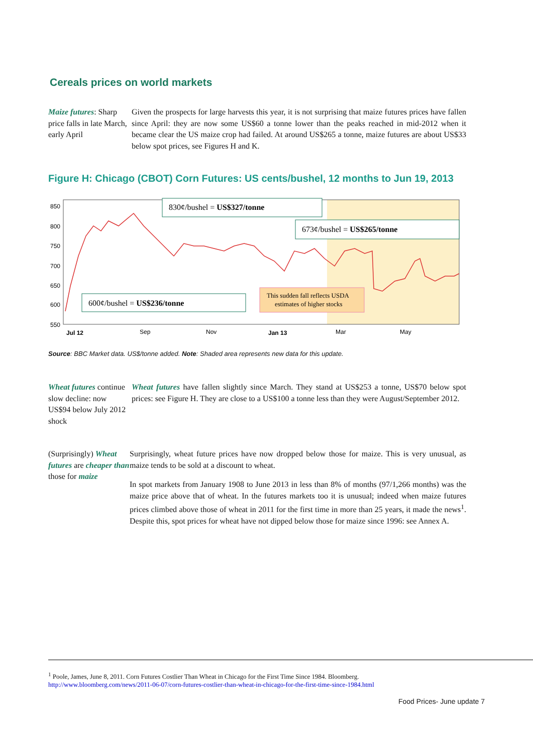Cereals prices on world markets
Maize futures: Sharp price falls in late March, early April
Given the prospects for large harvests this year, it is not surprising that maize futures prices have fallen since April: they are now some US$60 a tonne lower than the peaks reached in mid-2012 when it became clear the US maize crop had failed. At around US$265 a tonne, maize futures are about US$33 below spot prices, see Figures H and K.
Figure H: Chicago (CBOT) Corn Futures: US cents/bushel, 12 months to Jun 19, 2013
850
800
750
700
650
600
550
Jul 12
Sep
Nov
Jan 13
Mar
May
830¢/bushel = US$327/tonne
673¢/bushel = US$265/tonne
600¢/bushel = US$236/tonne
This sudden fall reflects USDA
estimates of higher stocks
Source: BBC Market data. US$/tonne added. Note: Shaded area represents new data for this update.
Wheat futures continue slow decline: now US$94 below July 2012 shock
Wheat futures have fallen slightly since March. They stand at US$253 a tonne, US$70 below spot prices: see Figure H. They are close to a US$100 a tonne less than they were August/September 2012.
(Surprisingly) Wheat futures are cheaper than those for maize
Surprisingly, wheat future prices have now dropped below those for maize. This is very unusual, as maize tends to be sold at a discount to wheat.
In spot markets from January 1908 to June 2013 in less than 8% of months (97/1,266 months) was the maize price above that of wheat. In the futures markets too it is unusual; indeed when maize futures prices climbed above those of wheat in 2011 for the first time in more than 25 years, it made the news<sup>1</sup>. Despite this, spot prices for wheat have not dipped below those for maize since 1996: see Annex A.
<sup>1</sup> Poole, James, June 8, 2011. Corn Futures Costlier Than Wheat in Chicago for the First Time Since 1984. Bloomberg.
http://www.bloomberg.com/news/2011-06-07/corn-futures-costlier-than-wheat-in-chicago-for-the-first-time-since-1984.html
Food Prices- June update 7